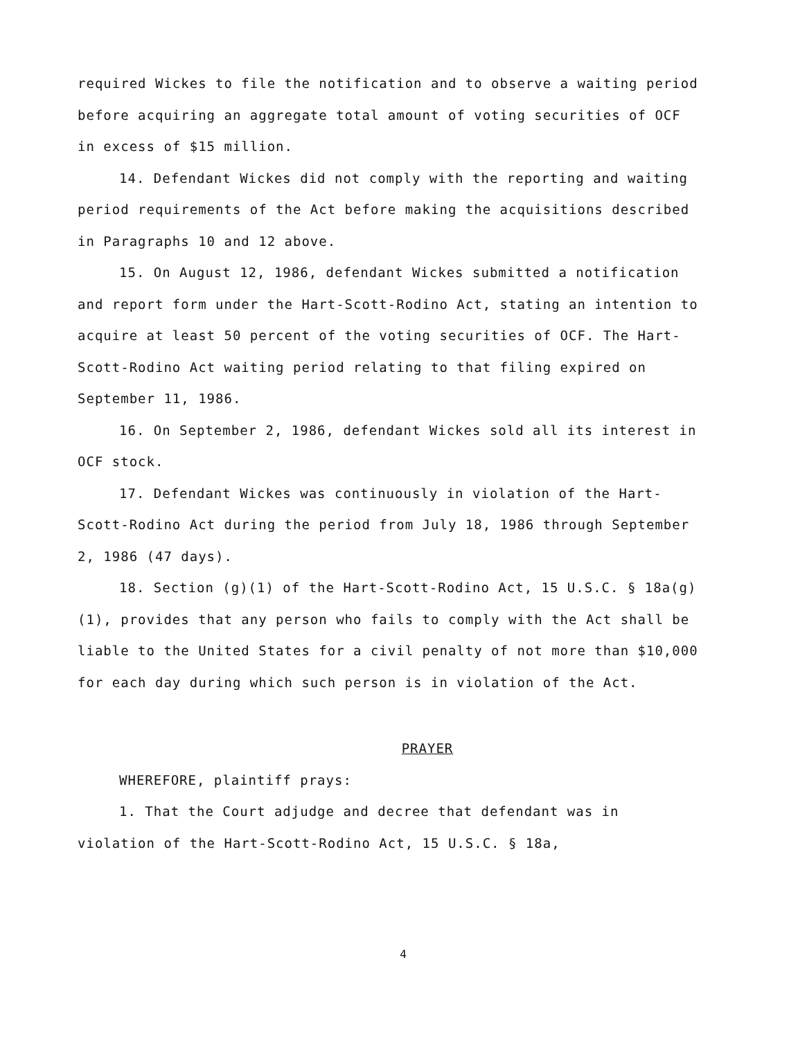required Wickes to file the notification and to observe a waiting period before acquiring an aggregate total amount of voting securities of OCF in excess of $15 million.
14. Defendant Wickes did not comply with the reporting and waiting period requirements of the Act before making the acquisitions described in Paragraphs 10 and 12 above.
15. On August 12, 1986, defendant Wickes submitted a notification and report form under the Hart-Scott-Rodino Act, stating an intention to acquire at least 50 percent of the voting securities of OCF. The Hart-Scott-Rodino Act waiting period relating to that filing expired on September 11, 1986.
16. On September 2, 1986, defendant Wickes sold all its interest in OCF stock.
17. Defendant Wickes was continuously in violation of the Hart-Scott-Rodino Act during the period from July 18, 1986 through September 2, 1986 (47 days).
18. Section (g)(1) of the Hart-Scott-Rodino Act, 15 U.S.C. § 18a(g)(1), provides that any person who fails to comply with the Act shall be liable to the United States for a civil penalty of not more than $10,000 for each day during which such person is in violation of the Act.
PRAYER
WHEREFORE, plaintiff prays:
1. That the Court adjudge and decree that defendant was in violation of the Hart-Scott-Rodino Act, 15 U.S.C. § 18a,
4